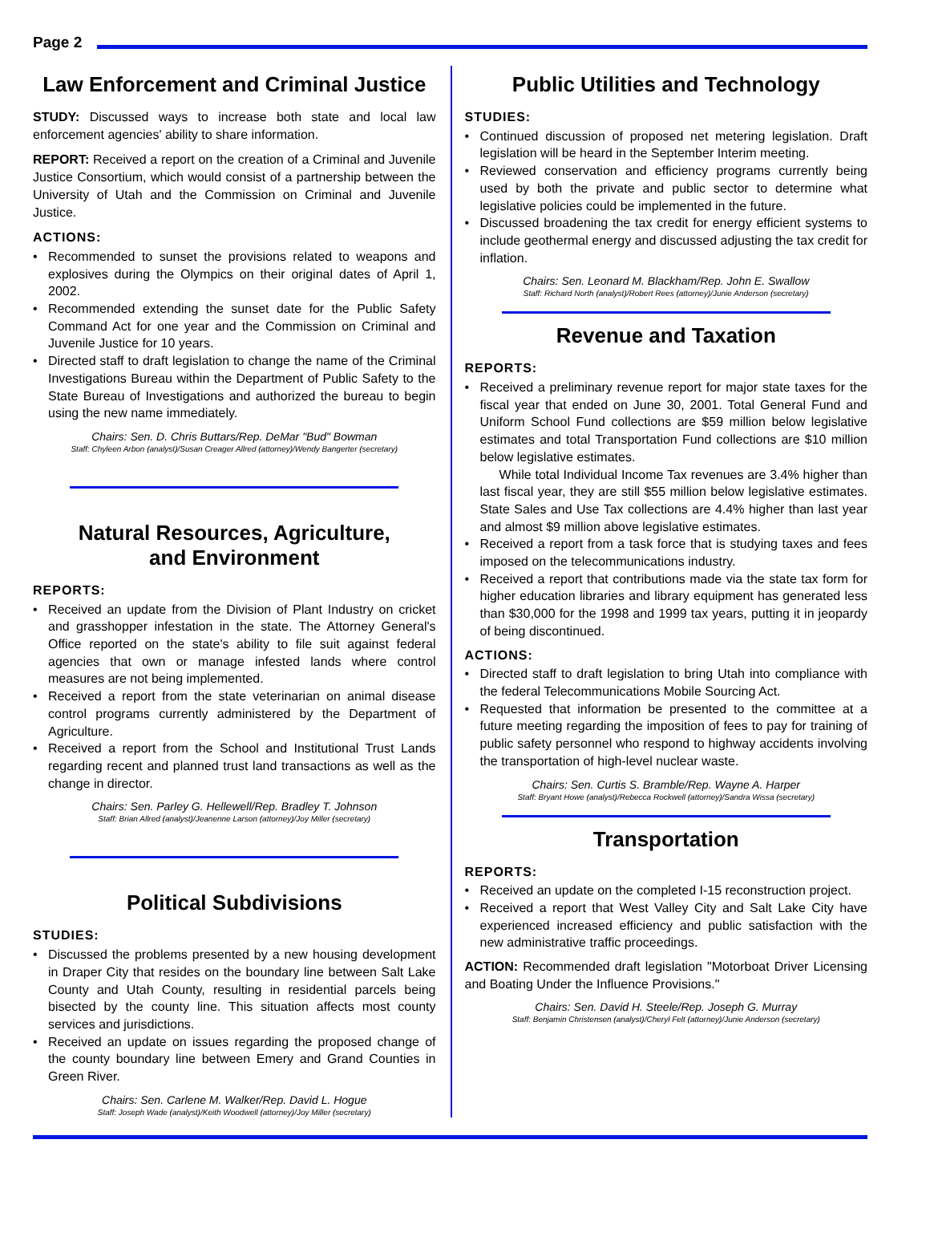Page 2
Law Enforcement and Criminal Justice
STUDY: Discussed ways to increase both state and local law enforcement agencies' ability to share information.
REPORT: Received a report on the creation of a Criminal and Juvenile Justice Consortium, which would consist of a partnership between the University of Utah and the Commission on Criminal and Juvenile Justice.
ACTIONS:
• Recommended to sunset the provisions related to weapons and explosives during the Olympics on their original dates of April 1, 2002.
• Recommended extending the sunset date for the Public Safety Command Act for one year and the Commission on Criminal and Juvenile Justice for 10 years.
• Directed staff to draft legislation to change the name of the Criminal Investigations Bureau within the Department of Public Safety to the State Bureau of Investigations and authorized the bureau to begin using the new name immediately.
Chairs: Sen. D. Chris Buttars/Rep. DeMar "Bud" Bowman
Staff: Chyleen Arbon (analyst)/Susan Creager Allred (attorney)/Wendy Bangerter (secretary)
Natural Resources, Agriculture,
and Environment
REPORTS:
• Received an update from the Division of Plant Industry on cricket and grasshopper infestation in the state. The Attorney General's Office reported on the state's ability to file suit against federal agencies that own or manage infested lands where control measures are not being implemented.
• Received a report from the state veterinarian on animal disease control programs currently administered by the Department of Agriculture.
• Received a report from the School and Institutional Trust Lands regarding recent and planned trust land transactions as well as the change in director.
Chairs: Sen. Parley G. Hellewell/Rep. Bradley T. Johnson
Staff: Brian Allred (analyst)/Jeanenne Larson (attorney)/Joy Miller (secretary)
Political Subdivisions
STUDIES:
• Discussed the problems presented by a new housing development in Draper City that resides on the boundary line between Salt Lake County and Utah County, resulting in residential parcels being bisected by the county line. This situation affects most county services and jurisdictions.
• Received an update on issues regarding the proposed change of the county boundary line between Emery and Grand Counties in Green River.
Chairs: Sen. Carlene M. Walker/Rep. David L. Hogue
Staff: Joseph Wade (analyst)/Keith Woodwell (attorney)/Joy Miller (secretary)
Public Utilities and Technology
STUDIES:
• Continued discussion of proposed net metering legislation. Draft legislation will be heard in the September Interim meeting.
• Reviewed conservation and efficiency programs currently being used by both the private and public sector to determine what legislative policies could be implemented in the future.
• Discussed broadening the tax credit for energy efficient systems to include geothermal energy and discussed adjusting the tax credit for inflation.
Chairs: Sen. Leonard M. Blackham/Rep. John E. Swallow
Staff: Richard North (analyst)/Robert Rees (attorney)/Junie Anderson (secretary)
Revenue and Taxation
REPORTS:
• Received a preliminary revenue report for major state taxes for the fiscal year that ended on June 30, 2001. Total General Fund and Uniform School Fund collections are $59 million below legislative estimates and total Transportation Fund collections are $10 million below legislative estimates.
While total Individual Income Tax revenues are 3.4% higher than last fiscal year, they are still $55 million below legislative estimates. State Sales and Use Tax collections are 4.4% higher than last year and almost $9 million above legislative estimates.
• Received a report from a task force that is studying taxes and fees imposed on the telecommunications industry.
• Received a report that contributions made via the state tax form for higher education libraries and library equipment has generated less than $30,000 for the 1998 and 1999 tax years, putting it in jeopardy of being discontinued.
ACTIONS:
• Directed staff to draft legislation to bring Utah into compliance with the federal Telecommunications Mobile Sourcing Act.
• Requested that information be presented to the committee at a future meeting regarding the imposition of fees to pay for training of public safety personnel who respond to highway accidents involving the transportation of high-level nuclear waste.
Chairs: Sen. Curtis S. Bramble/Rep. Wayne A. Harper
Staff: Bryant Howe (analyst)/Rebecca Rockwell (attorney)/Sandra Wissa (secretary)
Transportation
REPORTS:
• Received an update on the completed I-15 reconstruction project.
• Received a report that West Valley City and Salt Lake City have experienced increased efficiency and public satisfaction with the new administrative traffic proceedings.
ACTION: Recommended draft legislation "Motorboat Driver Licensing and Boating Under the Influence Provisions."
Chairs: Sen. David H. Steele/Rep. Joseph G. Murray
Staff: Benjamin Christensen (analyst)/Cheryl Felt (attorney)/Junie Anderson (secretary)